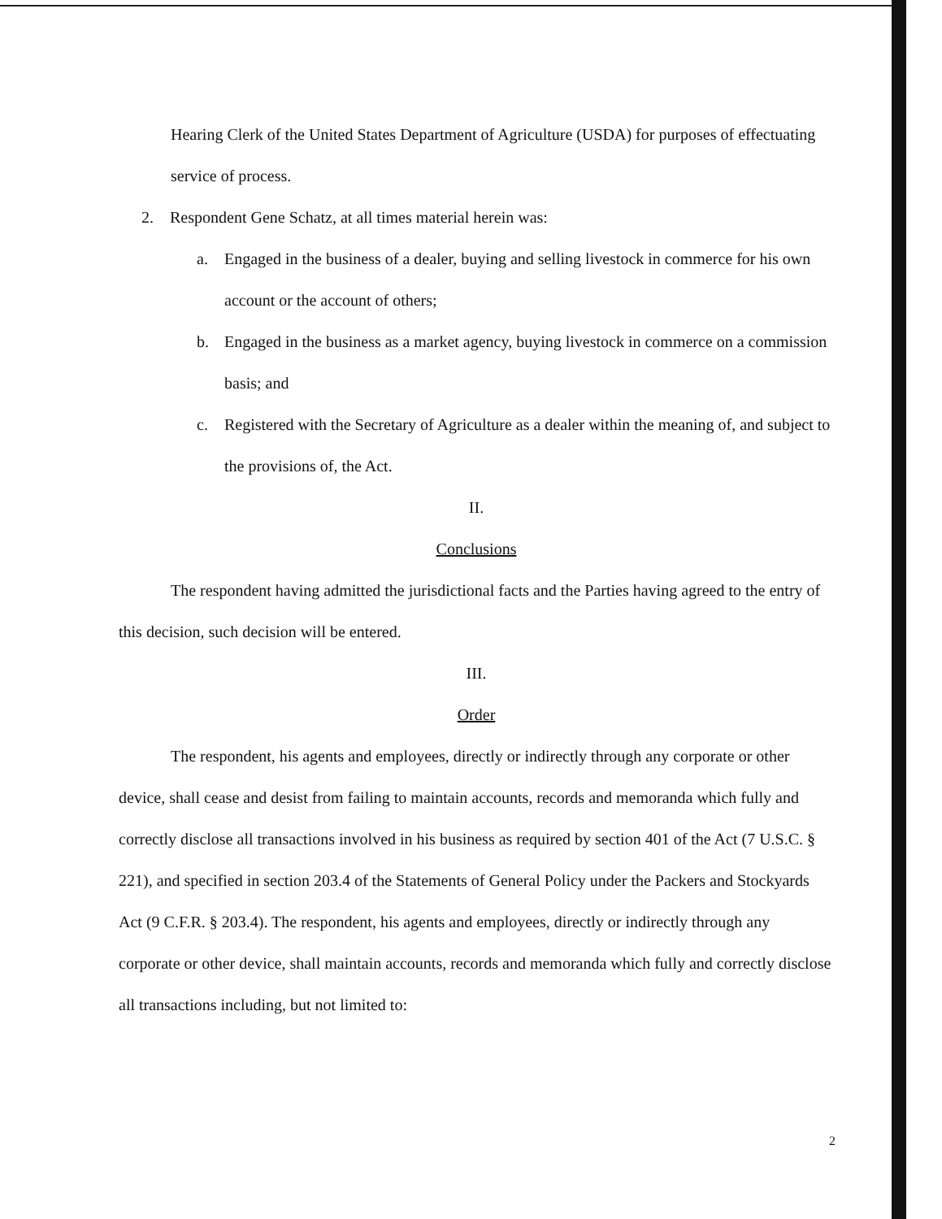Hearing Clerk of the United States Department of Agriculture (USDA) for purposes of effectuating service of process.
2. Respondent Gene Schatz, at all times material herein was:
a. Engaged in the business of a dealer, buying and selling livestock in commerce for his own account or the account of others;
b. Engaged in the business as a market agency, buying livestock in commerce on a commission basis; and
c. Registered with the Secretary of Agriculture as a dealer within the meaning of, and subject to the provisions of, the Act.
II.
Conclusions
The respondent having admitted the jurisdictional facts and the Parties having agreed to the entry of this decision, such decision will be entered.
III.
Order
The respondent, his agents and employees, directly or indirectly through any corporate or other device, shall cease and desist from failing to maintain accounts, records and memoranda which fully and correctly disclose all transactions involved in his business as required by section 401 of the Act (7 U.S.C. § 221), and specified in section 203.4 of the Statements of General Policy under the Packers and Stockyards Act (9 C.F.R. § 203.4). The respondent, his agents and employees, directly or indirectly through any corporate or other device, shall maintain accounts, records and memoranda which fully and correctly disclose all transactions including, but not limited to:
2